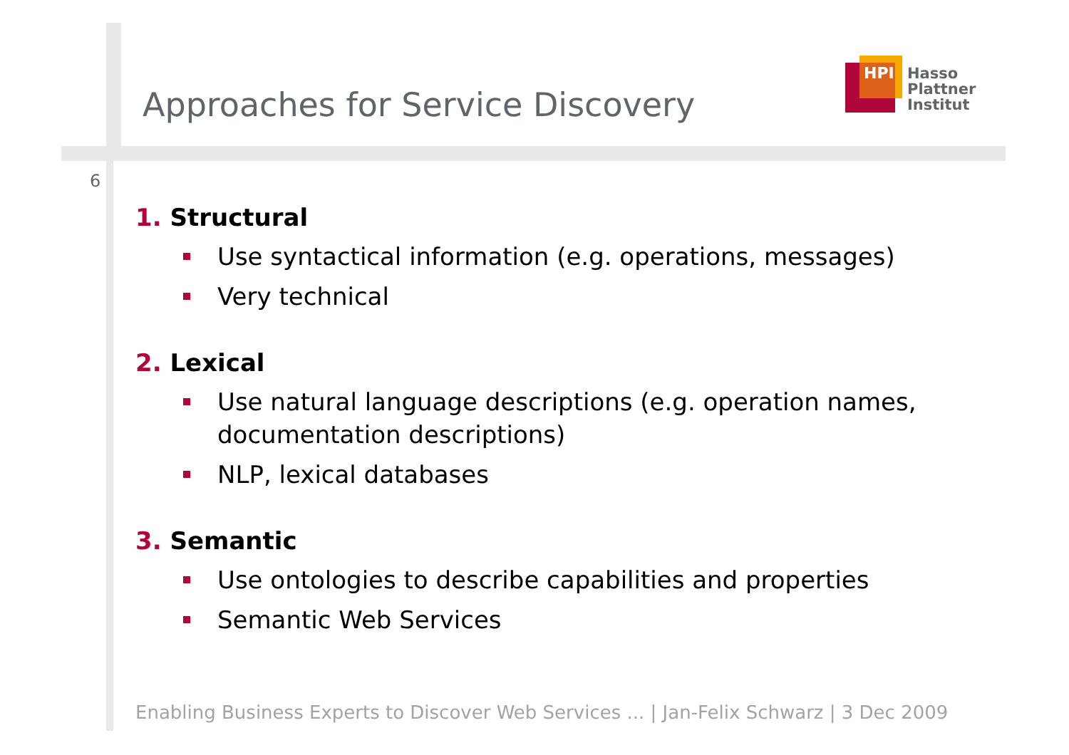Approaches for Service Discovery
HPI
Hasso
Plattner
Institut
6
1. Structural
Use syntactical information (e.g. operations, messages)
Very technical
2. Lexical
Use natural language descriptions (e.g. operation names, documentation descriptions)
NLP, lexical databases
3. Semantic
Use ontologies to describe capabilities and properties
Semantic Web Services
Enabling Business Experts to Discover Web Services ... | Jan-Felix Schwarz | 3 Dec 2009